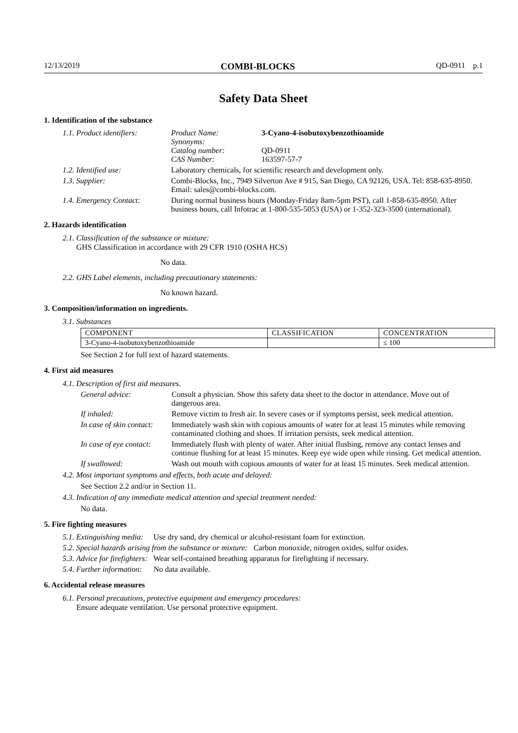12/13/2019 COMBI-BLOCKS QD-0911 p.1
Safety Data Sheet
1. Identification of the substance
1.1. Product identifiers:
Product Name:
Synonyms:
Catalog number:
CAS Number:
3-Cyano-4-isobutoxybenzothioamide
QD-0911
163597-57-7
1.2. Identified use: Laboratory chemicals, for scientific research and development only.
1.3. Supplier: Combi-Blocks, Inc., 7949 Silverton Ave # 915, San Diego, CA 92126, USA. Tel: 858-635-8950. Email: sales@combi-blocks.com.
1.4. Emergency Contact: During normal business hours (Monday-Friday 8am-5pm PST), call 1-858-635-8950. After business hours, call Infotrac at 1-800-535-5053 (USA) or 1-352-323-3500 (international).
2. Hazards identification
2.1. Classification of the substance or mixture:
GHS Classification in accordance with 29 CFR 1910 (OSHA HCS)
No data.
2.2. GHS Label elements, including precautionary statements:
No known hazard.
3. Composition/information on ingredients.
3.1. Substances
| COMPONENT | CLASSIFICATION | CONCENTRATION |
| 3-Cyano-4-isobutoxybenzothioamide | | ≤ 100 |
See Section 2 for full text of hazard statements.
4. First aid measures
4.1. Description of first aid measures.
General advice: Consult a physician. Show this safety data sheet to the doctor in attendance. Move out of dangerous area.
If inhaled: Remove victim to fresh air. In severe cases or if symptoms persist, seek medical attention.
In case of skin contact:
Immediately wash skin with copious amounts of water for at least 15 minutes while removing contaminated clothing and shoes. If irritation persists, seek medical attention.
In case of eye contact:
Immediately flush with plenty of water. After initial flushing, remove any contact lenses and continue flushing for at least 15 minutes. Keep eye wide open while rinsing. Get medical attention.
If swallowed: Wash out mouth with copious amounts of water for at least 15 minutes. Seek medical attention.
4.2. Most important symptoms and effects, both acute and delayed:
See Section 2.2 and/or in Section 11.
4.3. Indication of any immediate medical attention and special treatment needed:
No data.
5. Fire fighting measures
5.1. Extinguishing media:
Use dry sand, dry chemical or alcohol-resistant foam for extinction.
5.2. Special hazards arising from the substance or mixture: Carbon monoxide, nitrogen oxides, sulfur oxides.
5.3. Advice for firefighters:
Wear self-contained breathing apparatus for firefighting if necessary.
5.4. Further information:
No data available.
6. Accidental release measures
6.1. Personal precautions, protective equipment and emergency procedures:
Ensure adequate ventilation. Use personal protective equipment.